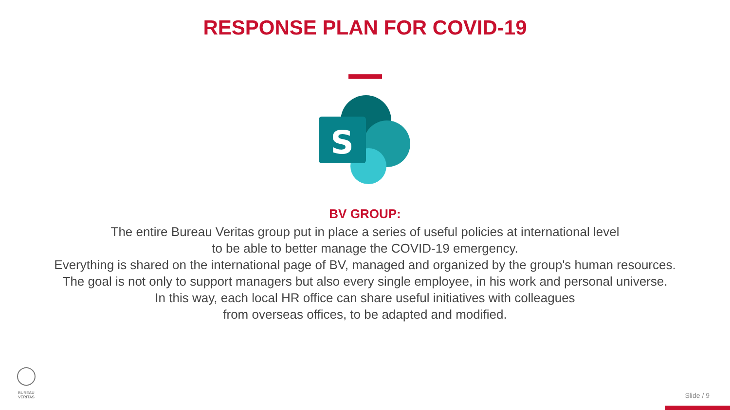RESPONSE PLAN FOR COVID-19
S
BV GROUP:
The entire Bureau Veritas group put in place a series of useful policies at international level
to be able to better manage the COVID-19 emergency.
Everything is shared on the international page of BV, managed and organized by the group's human resources.
The goal is not only to support managers but also every single employee, in his work and personal universe.
In this way, each local HR office can share useful initiatives with colleagues
from overseas offices, to be adapted and modified.
BUREAU
VERITAS
Slide / 9